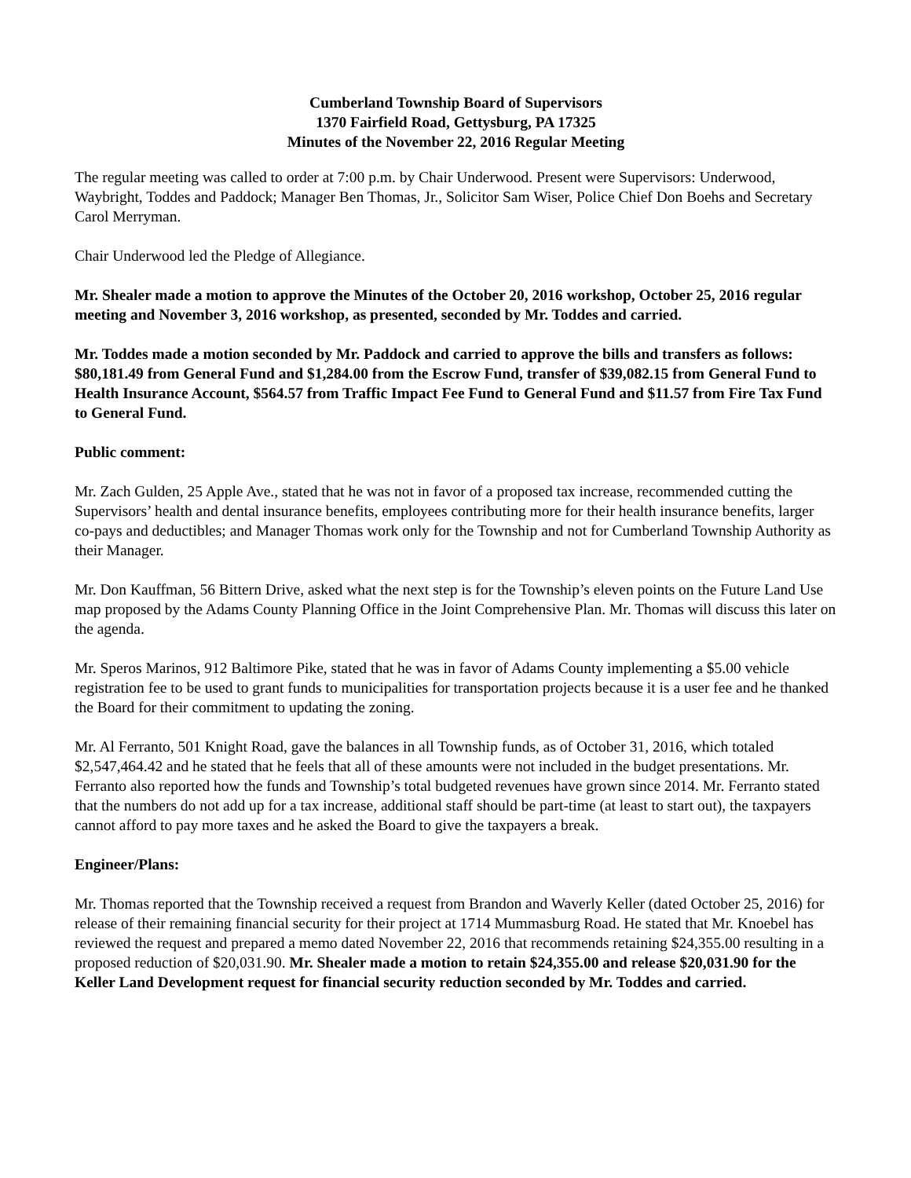Cumberland Township Board of Supervisors
1370 Fairfield Road, Gettysburg, PA 17325
Minutes of the November 22, 2016 Regular Meeting
The regular meeting was called to order at 7:00 p.m. by Chair Underwood. Present were Supervisors: Underwood, Waybright, Toddes and Paddock; Manager Ben Thomas, Jr., Solicitor Sam Wiser, Police Chief Don Boehs and Secretary Carol Merryman.
Chair Underwood led the Pledge of Allegiance.
Mr. Shealer made a motion to approve the Minutes of the October 20, 2016 workshop, October 25, 2016 regular meeting and November 3, 2016 workshop, as presented, seconded by Mr. Toddes and carried.
Mr. Toddes made a motion seconded by Mr. Paddock and carried to approve the bills and transfers as follows: $80,181.49 from General Fund and $1,284.00 from the Escrow Fund, transfer of $39,082.15 from General Fund to Health Insurance Account, $564.57 from Traffic Impact Fee Fund to General Fund and $11.57 from Fire Tax Fund to General Fund.
Public comment:
Mr. Zach Gulden, 25 Apple Ave., stated that he was not in favor of a proposed tax increase, recommended cutting the Supervisors’ health and dental insurance benefits, employees contributing more for their health insurance benefits, larger co-pays and deductibles; and Manager Thomas work only for the Township and not for Cumberland Township Authority as their Manager.
Mr. Don Kauffman, 56 Bittern Drive, asked what the next step is for the Township’s eleven points on the Future Land Use map proposed by the Adams County Planning Office in the Joint Comprehensive Plan. Mr. Thomas will discuss this later on the agenda.
Mr. Speros Marinos, 912 Baltimore Pike, stated that he was in favor of Adams County implementing a $5.00 vehicle registration fee to be used to grant funds to municipalities for transportation projects because it is a user fee and he thanked the Board for their commitment to updating the zoning.
Mr. Al Ferranto, 501 Knight Road, gave the balances in all Township funds, as of October 31, 2016, which totaled $2,547,464.42 and he stated that he feels that all of these amounts were not included in the budget presentations. Mr. Ferranto also reported how the funds and Township’s total budgeted revenues have grown since 2014. Mr. Ferranto stated that the numbers do not add up for a tax increase, additional staff should be part-time (at least to start out), the taxpayers cannot afford to pay more taxes and he asked the Board to give the taxpayers a break.
Engineer/Plans:
Mr. Thomas reported that the Township received a request from Brandon and Waverly Keller (dated October 25, 2016) for release of their remaining financial security for their project at 1714 Mummasburg Road. He stated that Mr. Knoebel has reviewed the request and prepared a memo dated November 22, 2016 that recommends retaining $24,355.00 resulting in a proposed reduction of $20,031.90. Mr. Shealer made a motion to retain $24,355.00 and release $20,031.90 for the Keller Land Development request for financial security reduction seconded by Mr. Toddes and carried.